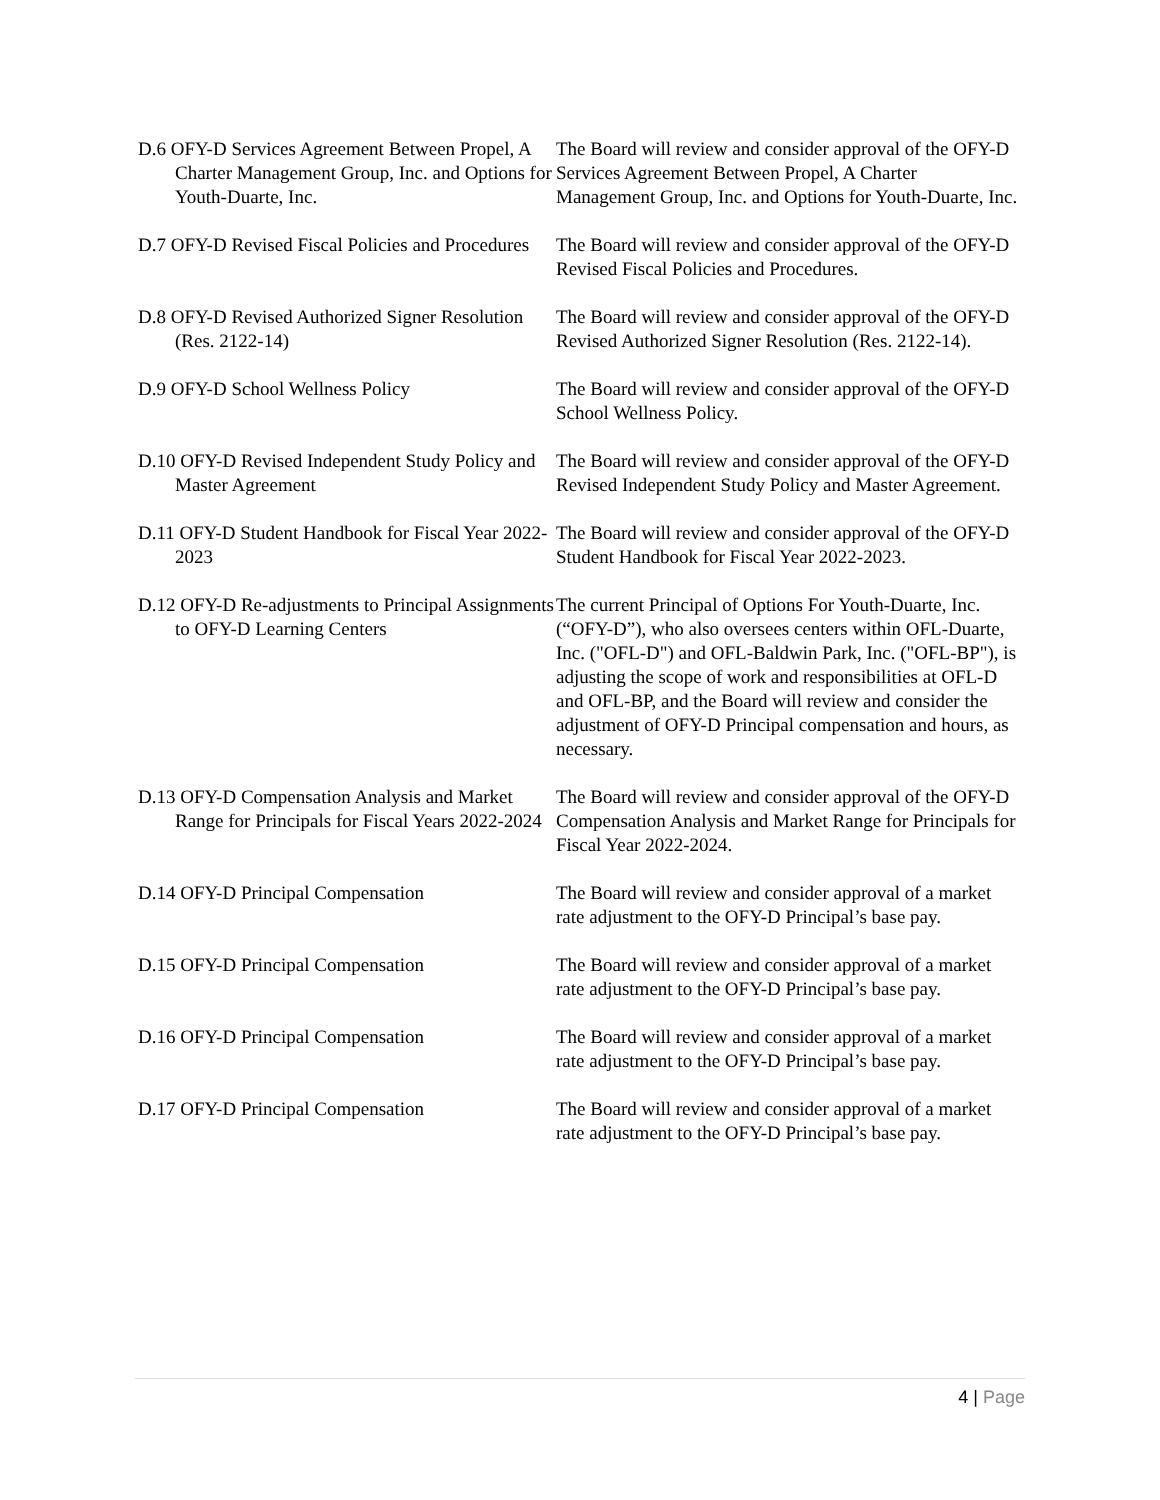D.6 OFY-D Services Agreement Between Propel, A Charter Management Group, Inc. and Options for Youth-Duarte, Inc.
The Board will review and consider approval of the OFY-D Services Agreement Between Propel, A Charter Management Group, Inc. and Options for Youth-Duarte, Inc.
D.7 OFY-D Revised Fiscal Policies and Procedures
The Board will review and consider approval of the OFY-D Revised Fiscal Policies and Procedures.
D.8 OFY-D Revised Authorized Signer Resolution (Res. 2122-14)
The Board will review and consider approval of the OFY-D Revised Authorized Signer Resolution (Res. 2122-14).
D.9 OFY-D School Wellness Policy The Board will review and consider approval of the OFY-D School Wellness Policy.
D.10 OFY-D Revised Independent Study Policy and Master Agreement
The Board will review and consider approval of the OFY-D Revised Independent Study Policy and Master Agreement.
D.11 OFY-D Student Handbook for Fiscal Year 2022-2023
The Board will review and consider approval of the OFY-D Student Handbook for Fiscal Year 2022-2023.
D.12 OFY-D Re-adjustments to Principal Assignments to OFY-D Learning Centers
The current Principal of Options For Youth-Duarte, Inc. (“OFY-D”), who also oversees centers within OFL-Duarte, Inc. ("OFL-D") and OFL-Baldwin Park, Inc. ("OFL-BP"), is adjusting the scope of work and responsibilities at OFL-D and OFL-BP, and the Board will review and consider the adjustment of OFY-D Principal compensation and hours, as necessary.
D.13 OFY-D Compensation Analysis and Market Range for Principals for Fiscal Years 2022-2024
The Board will review and consider approval of the OFY-D Compensation Analysis and Market Range for Principals for Fiscal Year 2022-2024.
D.14 OFY-D Principal Compensation The Board will review and consider approval of a market rate adjustment to the OFY-D Principal’s base pay.
D.15 OFY-D Principal Compensation The Board will review and consider approval of a market rate adjustment to the OFY-D Principal’s base pay.
D.16 OFY-D Principal Compensation The Board will review and consider approval of a market rate adjustment to the OFY-D Principal’s base pay.
D.17 OFY-D Principal Compensation The Board will review and consider approval of a market rate adjustment to the OFY-D Principal’s base pay.
4 | Page